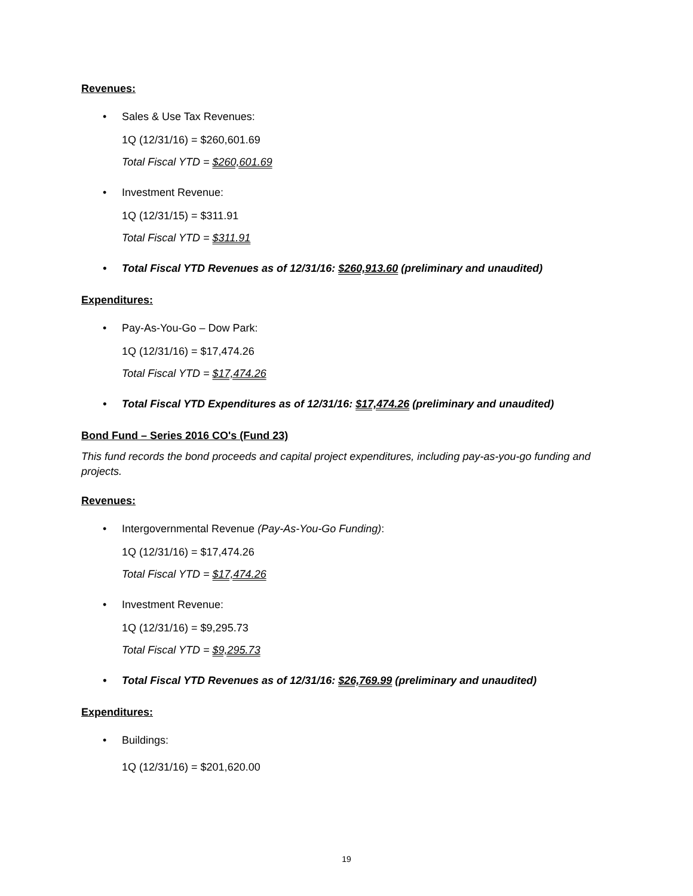Revenues:
• Sales & Use Tax Revenues:
1Q (12/31/16) = $260,601.69
Total Fiscal YTD = $260,601.69
• Investment Revenue:
1Q (12/31/15) = $311.91
Total Fiscal YTD = $311.91
• Total Fiscal YTD Revenues as of 12/31/16: $260,913.60 (preliminary and unaudited)
Expenditures:
• Pay-As-You-Go – Dow Park:
1Q (12/31/16) = $17,474.26
Total Fiscal YTD = $17,474.26
• Total Fiscal YTD Expenditures as of 12/31/16: $17,474.26 (preliminary and unaudited)
Bond Fund – Series 2016 CO's (Fund 23)
This fund records the bond proceeds and capital project expenditures, including pay-as-you-go funding and projects.
Revenues:
• Intergovernmental Revenue (Pay-As-You-Go Funding):
1Q (12/31/16) = $17,474.26
Total Fiscal YTD = $17,474.26
• Investment Revenue:
1Q (12/31/16) = $9,295.73
Total Fiscal YTD = $9,295.73
• Total Fiscal YTD Revenues as of 12/31/16: $26,769.99 (preliminary and unaudited)
Expenditures:
• Buildings:
1Q (12/31/16) = $201,620.00
19